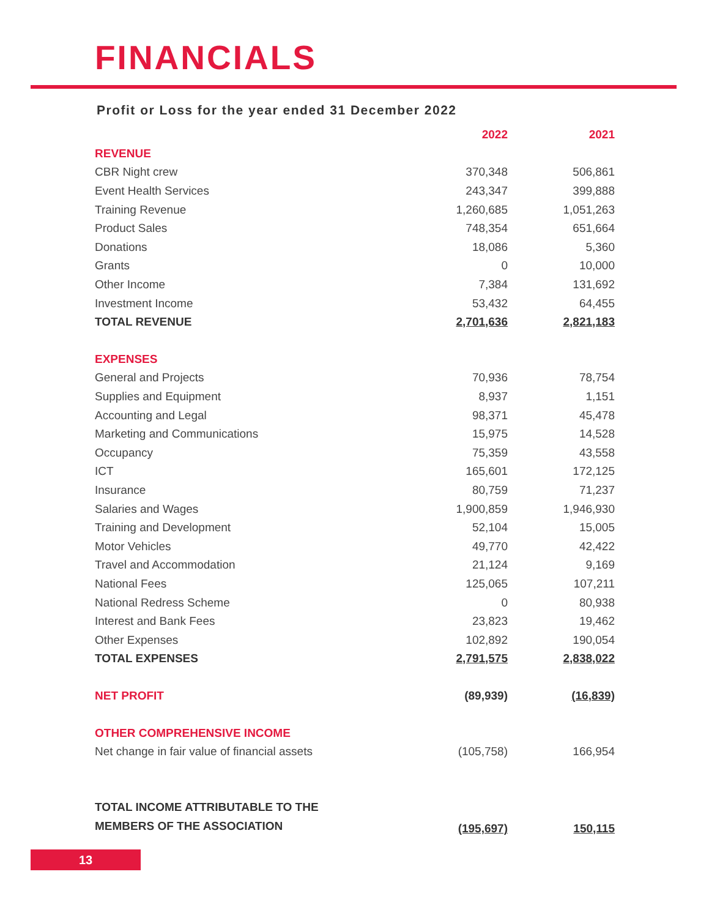FINANCIALS
Profit or Loss for the year ended 31 December 2022
| | 2022 | 2021 |
| --- | --- | --- |
| REVENUE | | |
| CBR Night crew | 370,348 | 506,861 |
| Event Health Services | 243,347 | 399,888 |
| Training Revenue | 1,260,685 | 1,051,263 |
| Product Sales | 748,354 | 651,664 |
| Donations | 18,086 | 5,360 |
| Grants | 0 | 10,000 |
| Other Income | 7,384 | 131,692 |
| Investment Income | 53,432 | 64,455 |
| TOTAL REVENUE | 2,701,636 | 2,821,183 |
| EXPENSES | | |
| General and Projects | 70,936 | 78,754 |
| Supplies and Equipment | 8,937 | 1,151 |
| Accounting and Legal | 98,371 | 45,478 |
| Marketing and Communications | 15,975 | 14,528 |
| Occupancy | 75,359 | 43,558 |
| ICT | 165,601 | 172,125 |
| Insurance | 80,759 | 71,237 |
| Salaries and Wages | 1,900,859 | 1,946,930 |
| Training and Development | 52,104 | 15,005 |
| Motor Vehicles | 49,770 | 42,422 |
| Travel and Accommodation | 21,124 | 9,169 |
| National Fees | 125,065 | 107,211 |
| National Redress Scheme | 0 | 80,938 |
| Interest and Bank Fees | 23,823 | 19,462 |
| Other Expenses | 102,892 | 190,054 |
| TOTAL EXPENSES | 2,791,575 | 2,838,022 |
| NET PROFIT | (89,939) | (16,839) |
| OTHER COMPREHENSIVE INCOME | | |
| Net change in fair value of financial assets | (105,758) | 166,954 |
| TOTAL INCOME ATTRIBUTABLE TO THE MEMBERS OF THE ASSOCIATION | (195,697) | 150,115 |
13